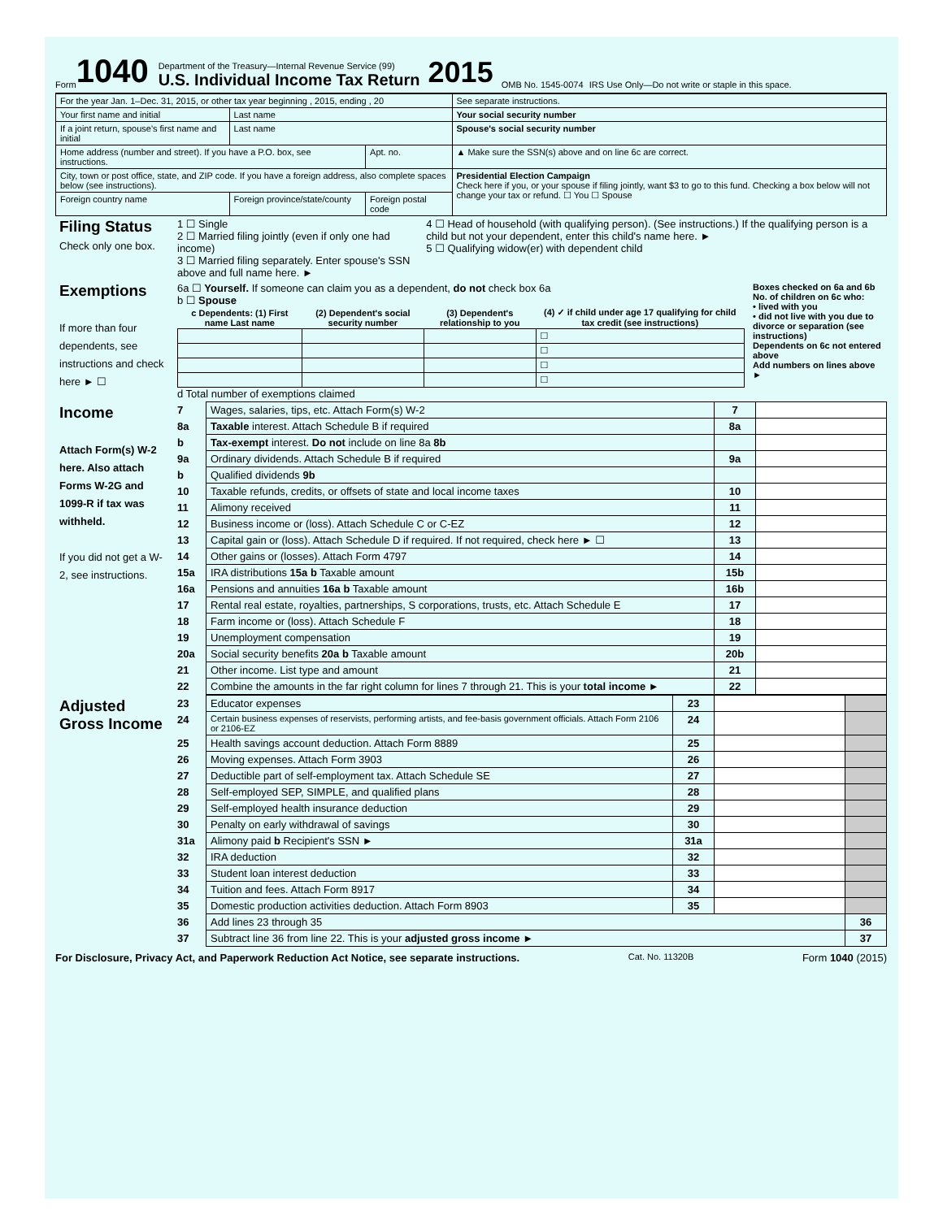Form 1040
Department of the Treasury—Internal Revenue Service (99)
U.S. Individual Income Tax Return
2015 OMB No. 1545-0074 IRS Use Only—Do not write or staple in this space.
| For the year Jan. 1–Dec. 31, 2015, or other tax year beginning , 2015, ending , 20 | | | See separate instructions. |
| Your first name and initial | Last name | | Your social security number |
| If a joint return, spouse's first name and initial | Last name | | Spouse's social security number |
| Home address (number and street). If you have a P.O. box, see instructions. | | Apt. no. | ▲ Make sure the SSN(s) above and on line 6c are correct. |
| City, town or post office, state, and ZIP code. If you have a foreign address, also complete spaces below (see instructions). | | | Presidential Election Campaign Check here if you, or your spouse if filing jointly, want $3 to go to this fund. Checking a box below will not change your tax or refund. ☐ You ☐ Spouse |
| Foreign country name | Foreign province/state/county | Foreign postal code | |
| Filing Status Check only one box. | 1 ☐ Single 2 ☐ Married filing jointly (even if only one had income) 3 ☐ Married filing separately. Enter spouse's SSN above and full name here. ► | 4 ☐ Head of household (with qualifying person). (See instructions.) If the qualifying person is a child but not your dependent, enter this child's name here. ► 5 ☐ Qualifying widow(er) with dependent child |
| Exemptions If more than four dependents, see instructions and check here ► ☐ | 6a ☐ Yourself. If someone can claim you as a dependent, do not check box 6a b ☐ Spouse / c Dependents: (1) First name Last name / (2) Dependent's social security number / (3) Dependent's relationship to you / (4) ✓ if child under age 17 qualifying for child tax credit (see instructions) / / --- / --- / --- / --- / / / / / ☐ / / / / / ☐ / / / / / ☐ / / / / / ☐ / d Total number of exemptions claimed | Boxes checked on 6a and 6b No. of children on 6c who: • lived with you • did not live with you due to divorce or separation (see instructions) Dependents on 6c not entered above Add numbers on lines above ► |
| Income Attach Form(s) W-2 here. Also attach Forms W-2G and 1099-R if tax was withheld. If you did not get a W-2, see instructions. | 7 | Wages, salaries, tips, etc. Attach Form(s) W-2 | 7 | |
| | 8a | Taxable interest. Attach Schedule B if required | 8a | |
| | b | Tax-exempt interest. Do not include on line 8a 8b | | |
| | 9a | Ordinary dividends. Attach Schedule B if required | 9a | |
| | b | Qualified dividends 9b | | |
| | 10 | Taxable refunds, credits, or offsets of state and local income taxes | 10 | |
| | 11 | Alimony received | 11 | |
| | 12 | Business income or (loss). Attach Schedule C or C-EZ | 12 | |
| | 13 | Capital gain or (loss). Attach Schedule D if required. If not required, check here ► ☐ | 13 | |
| | 14 | Other gains or (losses). Attach Form 4797 | 14 | |
| | 15a | IRA distributions 15a b Taxable amount | 15b | |
| | 16a | Pensions and annuities 16a b Taxable amount | 16b | |
| | 17 | Rental real estate, royalties, partnerships, S corporations, trusts, etc. Attach Schedule E | 17 | |
| | 18 | Farm income or (loss). Attach Schedule F | 18 | |
| | 19 | Unemployment compensation | 19 | |
| | 20a | Social security benefits 20a b Taxable amount | 20b | |
| | 21 | Other income. List type and amount | 21 | |
| | 22 | Combine the amounts in the far right column for lines 7 through 21. This is your total income ► | 22 | |
| Adjusted Gross Income | 23 | Educator expenses | 23 | | |
| | 24 | Certain business expenses of reservists, performing artists, and fee-basis government officials. Attach Form 2106 or 2106-EZ | 24 | | |
| | 25 | Health savings account deduction. Attach Form 8889 | 25 | | |
| | 26 | Moving expenses. Attach Form 3903 | 26 | | |
| | 27 | Deductible part of self-employment tax. Attach Schedule SE | 27 | | |
| | 28 | Self-employed SEP, SIMPLE, and qualified plans | 28 | | |
| | 29 | Self-employed health insurance deduction | 29 | | |
| | 30 | Penalty on early withdrawal of savings | 30 | | |
| | 31a | Alimony paid b Recipient's SSN ► | 31a | | |
| | 32 | IRA deduction | 32 | | |
| | 33 | Student loan interest deduction | 33 | | |
| | 34 | Tuition and fees. Attach Form 8917 | 34 | | |
| | 35 | Domestic production activities deduction. Attach Form 8903 | 35 | | |
| | 36 | Add lines 23 through 35 | | | 36 |
| | 37 | Subtract line 36 from line 22. This is your adjusted gross income ► | | | 37 |
For Disclosure, Privacy Act, and Paperwork Reduction Act Notice, see separate instructions. Cat. No. 11320B Form 1040 (2015)